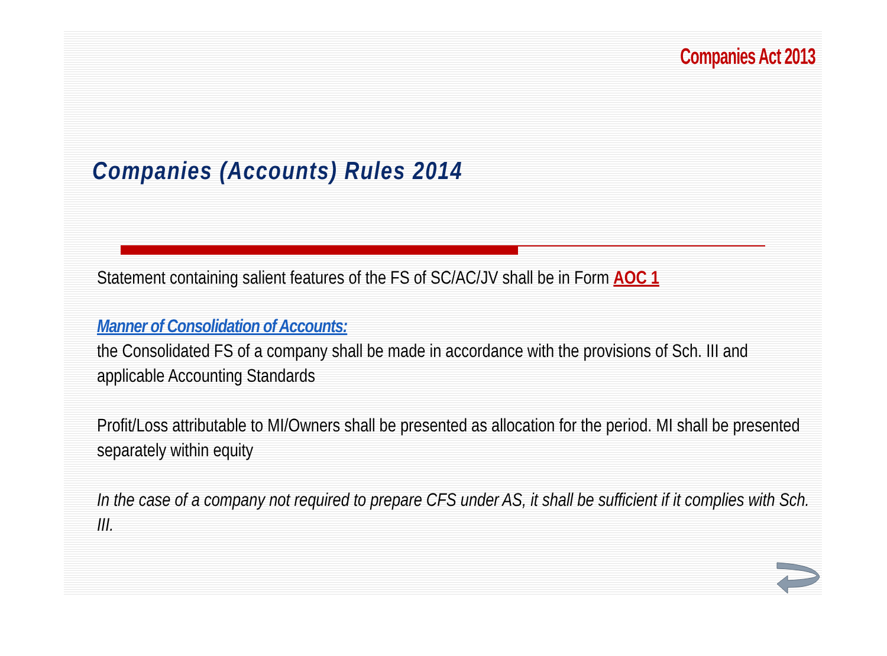Companies Act 2013
Companies (Accounts) Rules 2014
Statement containing salient features of the FS of SC/AC/JV shall be in Form AOC 1
Manner of Consolidation of Accounts:
the Consolidated FS of a company shall be made in accordance with the provisions of Sch. III and applicable Accounting Standards
Profit/Loss attributable to MI/Owners shall be presented as allocation for the period. MI shall be presented separately within equity
In the case of a company not required to prepare CFS under AS, it shall be sufficient if it complies with Sch. III.